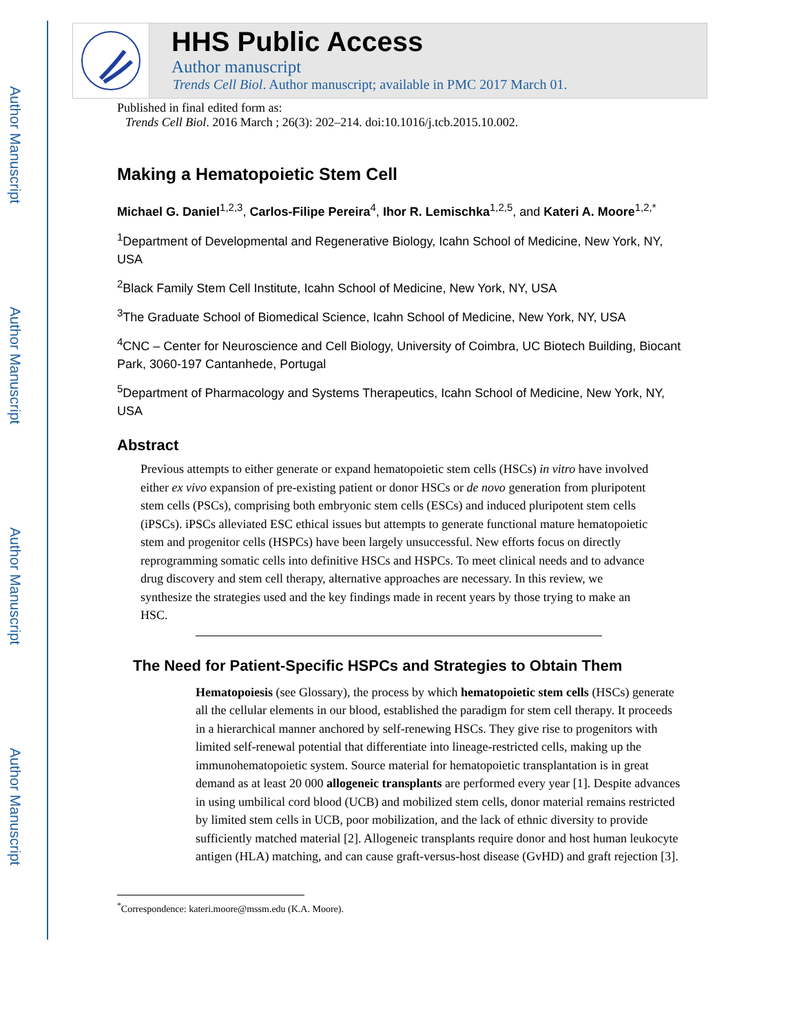Author Manuscript
Author Manuscript
Author Manuscript
Author Manuscript
HHS Public Access
Author manuscript
Trends Cell Biol. Author manuscript; available in PMC 2017 March 01.
Published in final edited form as:
Trends Cell Biol. 2016 March ; 26(3): 202–214. doi:10.1016/j.tcb.2015.10.002.
Making a Hematopoietic Stem Cell
Michael G. Daniel<sup>1,2,3</sup>, Carlos-Filipe Pereira<sup>4</sup>, Ihor R. Lemischka<sup>1,2,5</sup>, and Kateri A. Moore<sup>1,2,*</sup>
<sup>1</sup> Department of Developmental and Regenerative Biology, Icahn School of Medicine, New York, NY, USA
<sup>2</sup> Black Family Stem Cell Institute, Icahn School of Medicine, New York, NY, USA
<sup>3</sup> The Graduate School of Biomedical Science, Icahn School of Medicine, New York, NY, USA
<sup>4</sup> CNC – Center for Neuroscience and Cell Biology, University of Coimbra, UC Biotech Building, Biocant Park, 3060-197 Cantanhede, Portugal
<sup>5</sup> Department of Pharmacology and Systems Therapeutics, Icahn School of Medicine, New York, NY, USA
Abstract
Previous attempts to either generate or expand hematopoietic stem cells (HSCs) in vitro have involved either ex vivo expansion of pre-existing patient or donor HSCs or de novo generation from pluripotent stem cells (PSCs), comprising both embryonic stem cells (ESCs) and induced pluripotent stem cells (iPSCs). iPSCs alleviated ESC ethical issues but attempts to generate functional mature hematopoietic stem and progenitor cells (HSPCs) have been largely unsuccessful. New efforts focus on directly reprogramming somatic cells into definitive HSCs and HSPCs. To meet clinical needs and to advance drug discovery and stem cell therapy, alternative approaches are necessary. In this review, we synthesize the strategies used and the key findings made in recent years by those trying to make an HSC.
The Need for Patient-Specific HSPCs and Strategies to Obtain Them
Hematopoiesis (see Glossary), the process by which hematopoietic stem cells (HSCs) generate all the cellular elements in our blood, established the paradigm for stem cell therapy. It proceeds in a hierarchical manner anchored by self-renewing HSCs. They give rise to progenitors with limited self-renewal potential that differentiate into lineage-restricted cells, making up the immunohematopoietic system. Source material for hematopoietic transplantation is in great demand as at least 20 000 allogeneic transplants are performed every year [1]. Despite advances in using umbilical cord blood (UCB) and mobilized stem cells, donor material remains restricted by limited stem cells in UCB, poor mobilization, and the lack of ethnic diversity to provide sufficiently matched material [2]. Allogeneic transplants require donor and host human leukocyte antigen (HLA) matching, and can cause graft-versus-host disease (GvHD) and graft rejection [3].
<sup>*</sup> Correspondence: kateri.moore@mssm.edu (K.A. Moore).